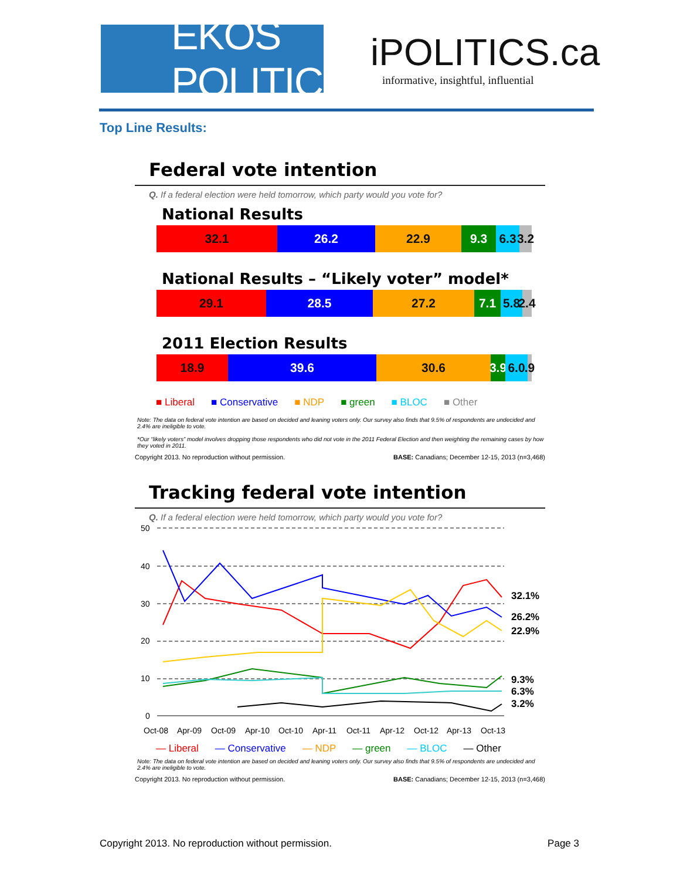EKOS POLITICS
iPOLITICS.ca
informative, insightful, influential
Top Line Results:
Federal vote intention
Q. If a federal election were held tomorrow, which party would you vote for?
National Results
32.1 26.2 22.9 9.3 6.3 3.2
National Results – “Likely voter” model*
29.1 28.5 27.2 7.1 5.8
2.4
2011 Election Results
18.9 39.6 30.6 3.9
6.0 .9
■ Liberal ■ Conservative ■ NDP ■ green ■ BLOC ■ Other
Note: The data on federal vote intention are based on decided and leaning voters only. Our survey also finds that 9.5% of respondents are undecided and 2.4% are ineligible to vote.
*Our “likely voters” model involves dropping those respondents who did not vote in the 2011 Federal Election and then weighting the remaining cases by how they voted in 2011.
Copyright 2013. No reproduction without permission. BASE: Canadians; December 12-15, 2013 (n=3,468)
Tracking federal vote intention
Q. If a federal election were held tomorrow, which party would you vote for?
50
40
30
20
10
0
32.1%
26.2%
22.9%
9.3%
6.3%
3.2%
Oct-08
Apr-09
Oct-09
Apr-10
Oct-10
Apr-11
Oct-11
Apr-12
Oct-12
Apr-13
Oct-13
— Liberal — Conservative — NDP — green — BLOC — Other
Note: The data on federal vote intention are based on decided and leaning voters only. Our survey also finds that 9.5% of respondents are undecided and 2.4% are ineligible to vote.
Copyright 2013. No reproduction without permission. BASE: Canadians; December 12-15, 2013 (n=3,468)
Copyright 2013. No reproduction without permission. Page 3